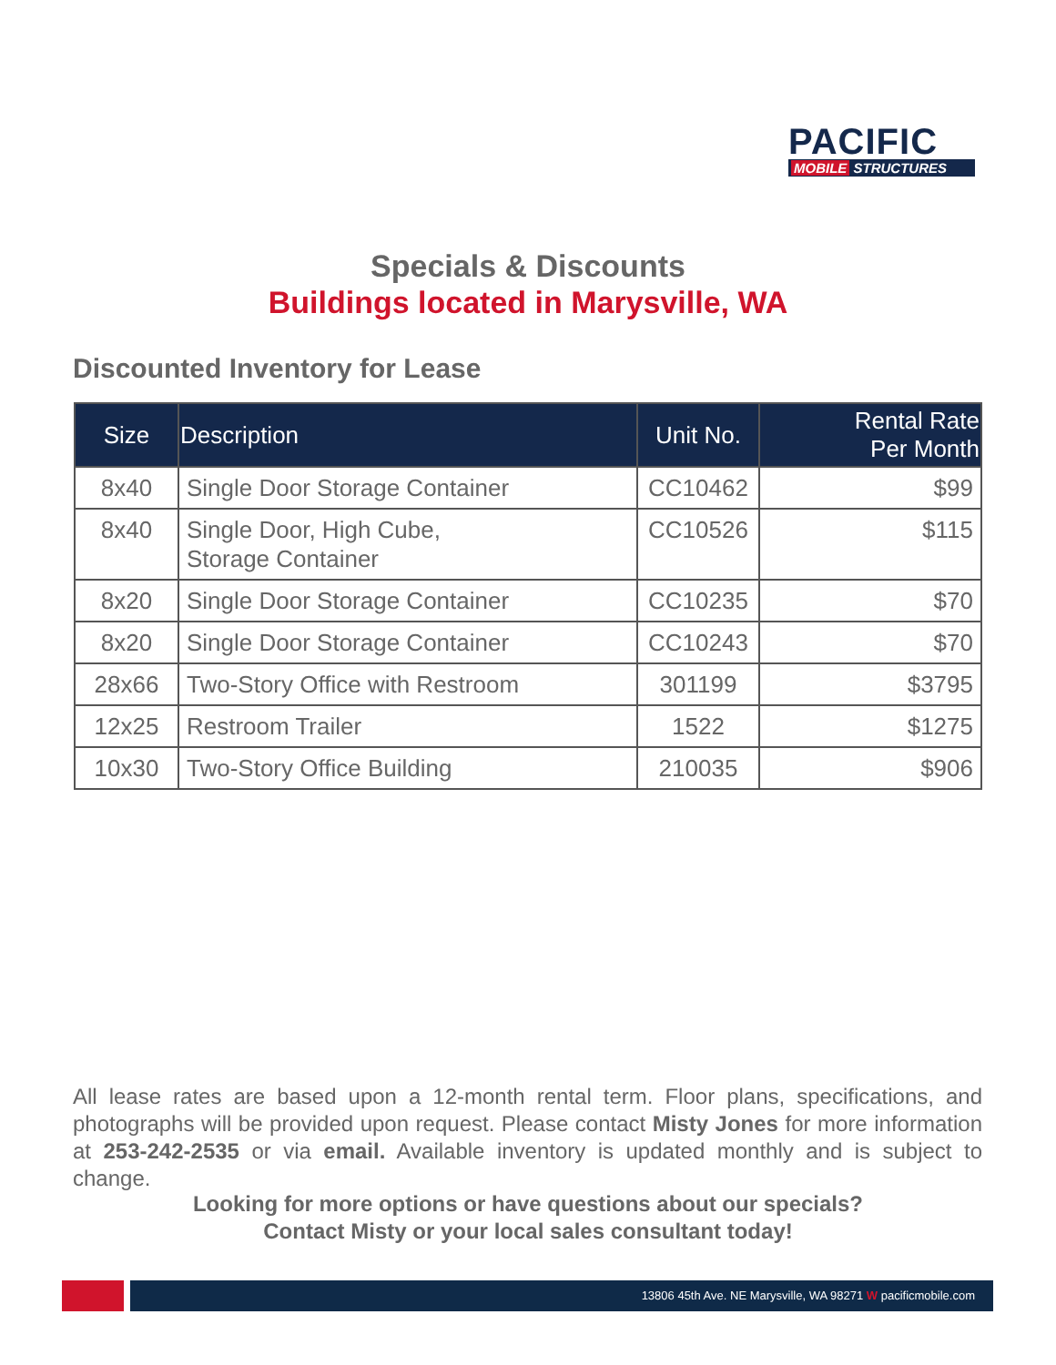PACIFIC
MOBILE STRUCTURES
Specials & Discounts
Buildings located in Marysville, WA
Discounted Inventory for Lease
| Size | Description | Unit No. | Rental Rate Per Month |
| --- | --- | --- | --- |
| 8x40 | Single Door Storage Container | CC10462 | $99 |
| 8x40 | Single Door, High Cube, Storage Container | CC10526 | $115 |
| 8x20 | Single Door Storage Container | CC10235 | $70 |
| 8x20 | Single Door Storage Container | CC10243 | $70 |
| 28x66 | Two-Story Office with Restroom | 301199 | $3795 |
| 12x25 | Restroom Trailer | 1522 | $1275 |
| 10x30 | Two-Story Office Building | 210035 | $906 |
All lease rates are based upon a 12-month rental term. Floor plans, specifications, and photographs will be provided upon request. Please contact Misty Jones for more information at 253-242-2535 or via email. Available inventory is updated monthly and is subject to change.
Looking for more options or have questions about our specials?
Contact Misty or your local sales consultant today!
13806 45th Ave. NE Marysville, WA 98271 W pacificmobile.com